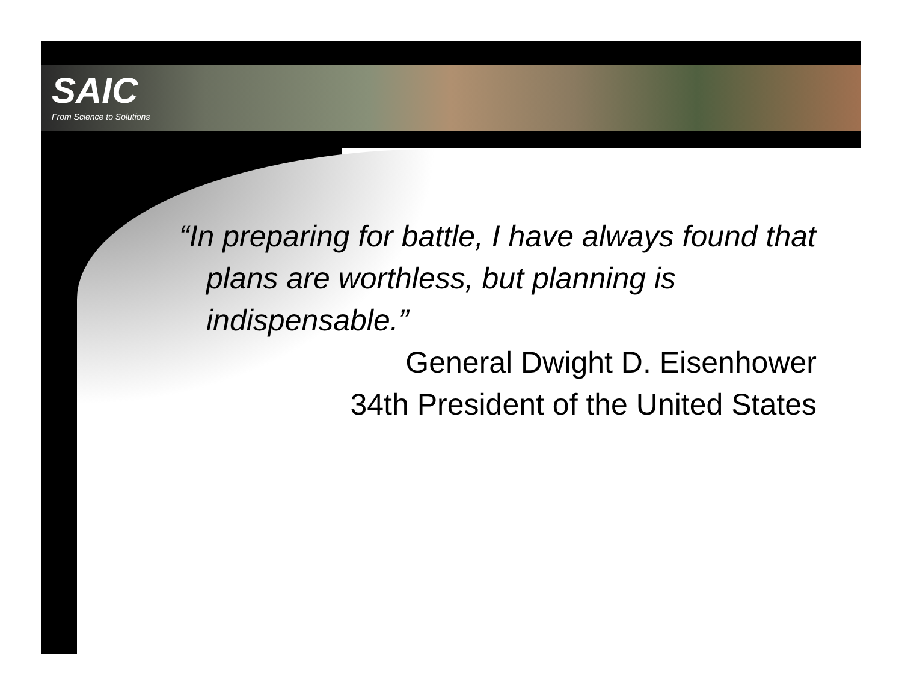SAIC
From Science to Solutions
“In preparing for battle, I have always found that plans are worthless, but planning is indispensable.”
General Dwight D. Eisenhower
34th President of the United States